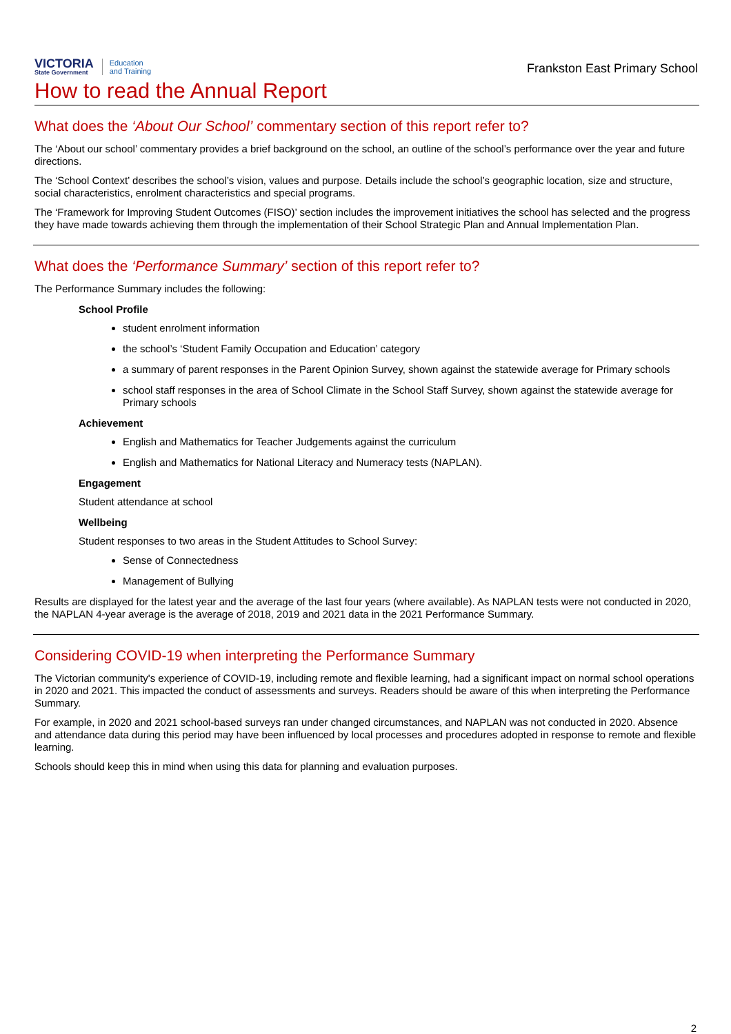VICTORIA
State Government
Education
and Training
Frankston East Primary School
How to read the Annual Report
What does the ‘About Our School’ commentary section of this report refer to?
The ‘About our school’ commentary provides a brief background on the school, an outline of the school’s performance over the year and future directions.
The ‘School Context’ describes the school’s vision, values and purpose. Details include the school’s geographic location, size and structure, social characteristics, enrolment characteristics and special programs.
The ‘Framework for Improving Student Outcomes (FISO)’ section includes the improvement initiatives the school has selected and the progress they have made towards achieving them through the implementation of their School Strategic Plan and Annual Implementation Plan.
What does the ‘Performance Summary’ section of this report refer to?
The Performance Summary includes the following:
School Profile
student enrolment information
the school’s ‘Student Family Occupation and Education’ category
a summary of parent responses in the Parent Opinion Survey, shown against the statewide average for Primary schools
school staff responses in the area of School Climate in the School Staff Survey, shown against the statewide average for Primary schools
Achievement
English and Mathematics for Teacher Judgements against the curriculum
English and Mathematics for National Literacy and Numeracy tests (NAPLAN).
Engagement
Student attendance at school
Wellbeing
Student responses to two areas in the Student Attitudes to School Survey:
Sense of Connectedness
Management of Bullying
Results are displayed for the latest year and the average of the last four years (where available). As NAPLAN tests were not conducted in 2020, the NAPLAN 4-year average is the average of 2018, 2019 and 2021 data in the 2021 Performance Summary.
Considering COVID-19 when interpreting the Performance Summary
The Victorian community's experience of COVID-19, including remote and flexible learning, had a significant impact on normal school operations in 2020 and 2021. This impacted the conduct of assessments and surveys. Readers should be aware of this when interpreting the Performance Summary.
For example, in 2020 and 2021 school-based surveys ran under changed circumstances, and NAPLAN was not conducted in 2020. Absence and attendance data during this period may have been influenced by local processes and procedures adopted in response to remote and flexible learning.
Schools should keep this in mind when using this data for planning and evaluation purposes.
2